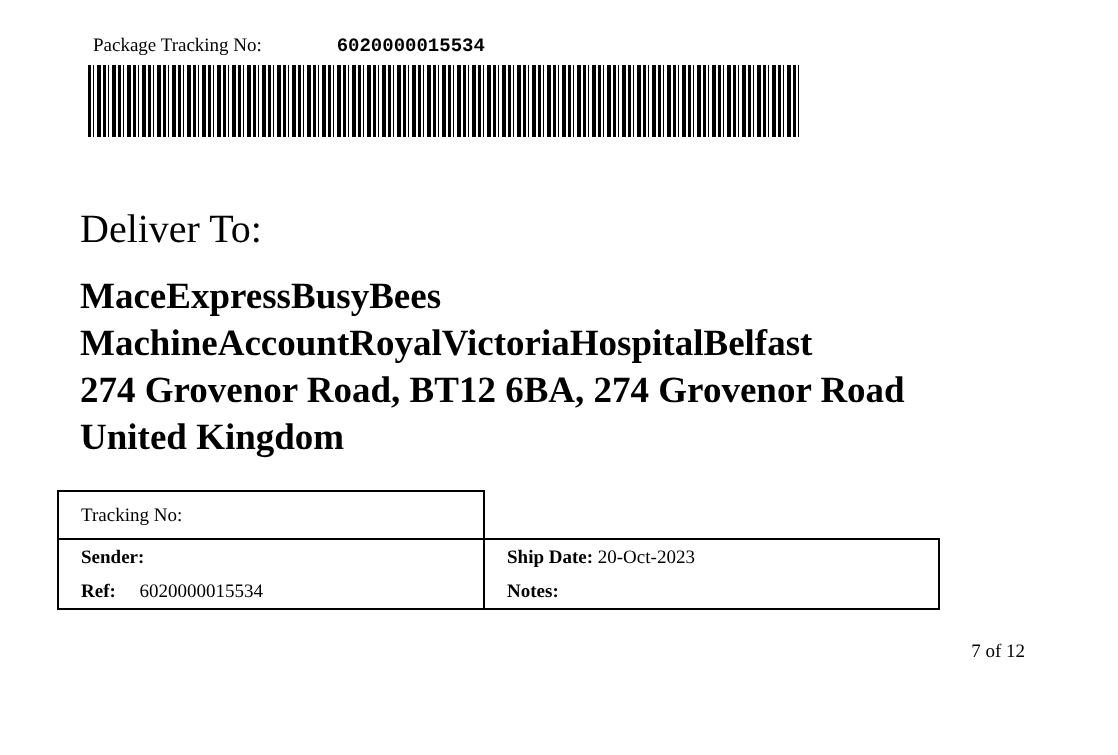Package Tracking No: 6020000015534
Deliver To:
MaceExpressBusyBees
MachineAccountRoyalVictoriaHospitalBelfast
274 Grovenor Road, BT12 6BA, 274 Grovenor Road
United Kingdom
| Tracking No: | |
| Sender: | Ship Date: 20-Oct-2023 |
| Ref: 6020000015534 | Notes: |
7 of 12